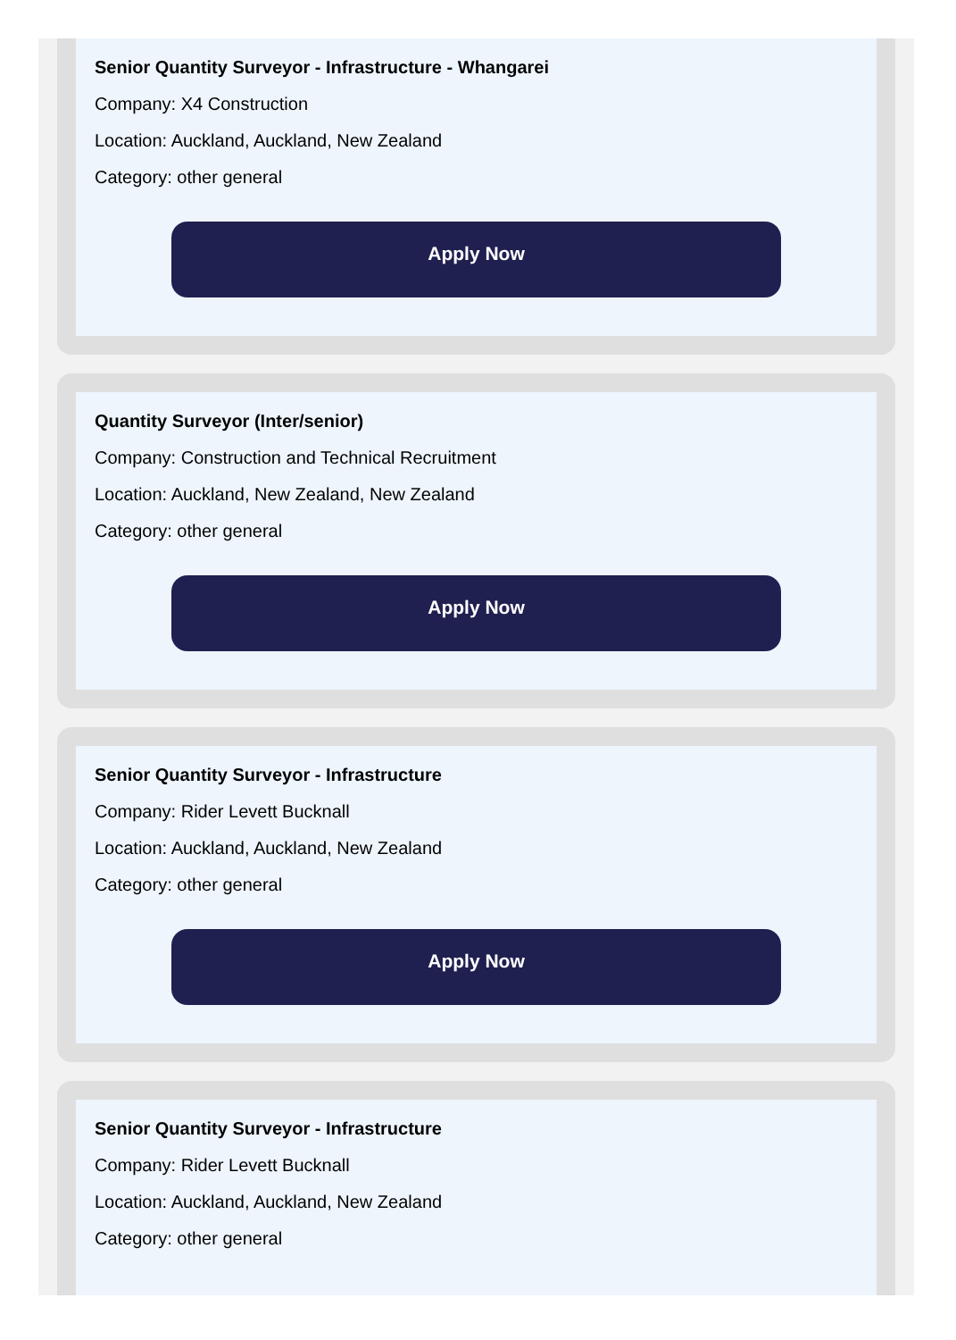Senior Quantity Surveyor - Infrastructure - Whangarei
Company: X4 Construction
Location: Auckland, Auckland, New Zealand
Category: other general
Apply Now
Quantity Surveyor (Inter/senior)
Company: Construction and Technical Recruitment
Location: Auckland, New Zealand, New Zealand
Category: other general
Apply Now
Senior Quantity Surveyor - Infrastructure
Company: Rider Levett Bucknall
Location: Auckland, Auckland, New Zealand
Category: other general
Apply Now
Senior Quantity Surveyor - Infrastructure
Company: Rider Levett Bucknall
Location: Auckland, Auckland, New Zealand
Category: other general